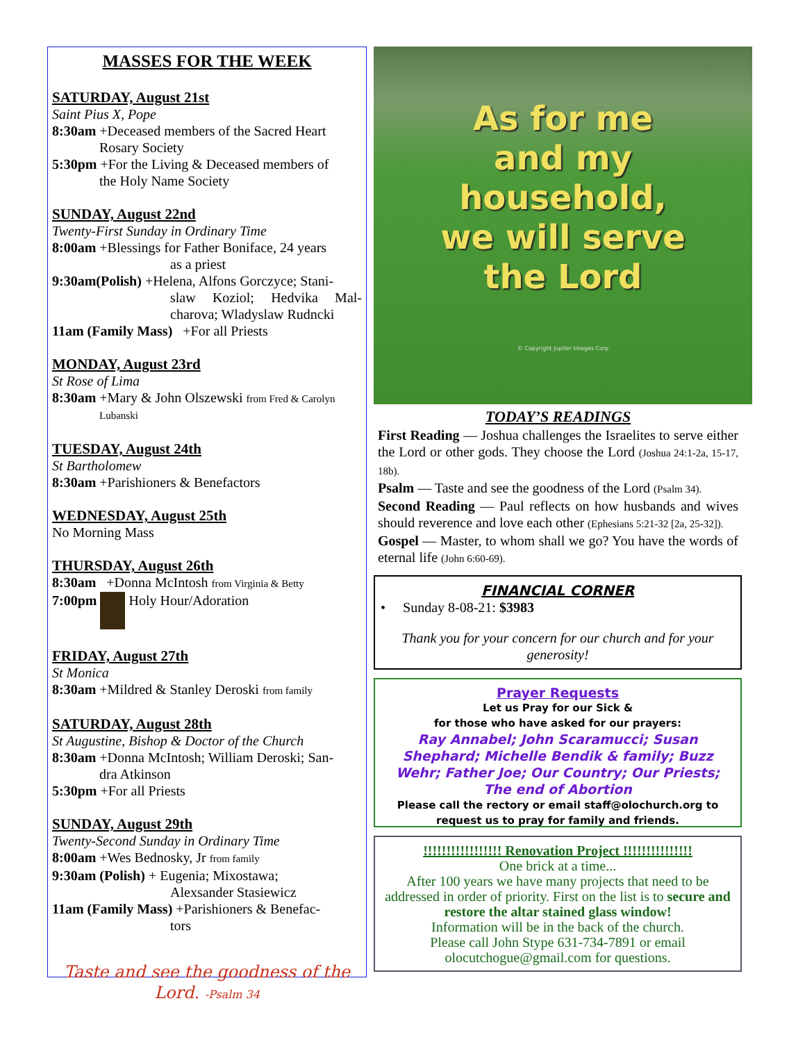MASSES FOR THE WEEK
SATURDAY, August 21st
Saint Pius X, Pope
8:30am +Deceased members of the Sacred Heart
Rosary Society
5:30pm +For the Living & Deceased members of
the Holy Name Society
SUNDAY, August 22nd
Twenty-First Sunday in Ordinary Time
8:00am +Blessings for Father Boniface, 24 years
as a priest
9:30am(Polish) +Helena, Alfons Gorczyce; Stani-
slaw Koziol; Hedvika Mal-charova; Wladyslaw Rudncki
11am (Family Mass) +For all Priests
MONDAY, August 23rd
St Rose of Lima
8:30am +Mary & John Olszewski from Fred & Carolyn
Lubanski
TUESDAY, August 24th
St Bartholomew
8:30am +Parishioners & Benefactors
WEDNESDAY, August 25th
No Morning Mass
THURSDAY, August 26th
8:30am +Donna McIntosh from Virginia & Betty
7:00pm Holy Hour/Adoration
FRIDAY, August 27th
St Monica
8:30am +Mildred & Stanley Deroski from family
SATURDAY, August 28th
St Augustine, Bishop & Doctor of the Church
8:30am +Donna McIntosh; William Deroski; San-
dra Atkinson
5:30pm +For all Priests
SUNDAY, August 29th
Twenty-Second Sunday in Ordinary Time
8:00am +Wes Bednosky, Jr from family
9:30am (Polish) + Eugenia; Mixostawa;
Alexsander Stasiewicz
11am (Family Mass) +Parishioners & Benefac-
tors
Taste and see the goodness of the Lord. -Psalm 34
As for me
and my
household,
we will serve
the Lord
© Copyright Jupiter Images Corp
TODAY’S READINGS
First Reading — Joshua challenges the Israelites to serve either the Lord or other gods. They choose the Lord (Joshua 24:1-2a, 15-17, 18b).
Psalm — Taste and see the goodness of the Lord (Psalm 34).
Second Reading — Paul reflects on how husbands and wives should reverence and love each other (Ephesians 5:21-32 [2a, 25-32]).
Gospel — Master, to whom shall we go? You have the words of eternal life (John 6:60-69).
FINANCIAL CORNER
• Sunday 8-08-21: $3983
Thank you for your concern for our church and for your generosity!
Prayer Requests
Let us Pray for our Sick &
for those who have asked for our prayers:
Ray Annabel; John Scaramucci; Susan Shephard; Michelle Bendik & family; Buzz Wehr; Father Joe; Our Country; Our Priests; The end of Abortion
Please call the rectory or email staff@olochurch.org to request us to pray for family and friends.
!!!!!!!!!!!!!!!!! Renovation Project !!!!!!!!!!!!!!!
One brick at a time...
After 100 years we have many projects that need to be addressed in order of priority. First on the list is to secure and restore the altar stained glass window!
Information will be in the back of the church.
Please call John Stype 631-734-7891 or email olocutchogue@gmail.com for questions.